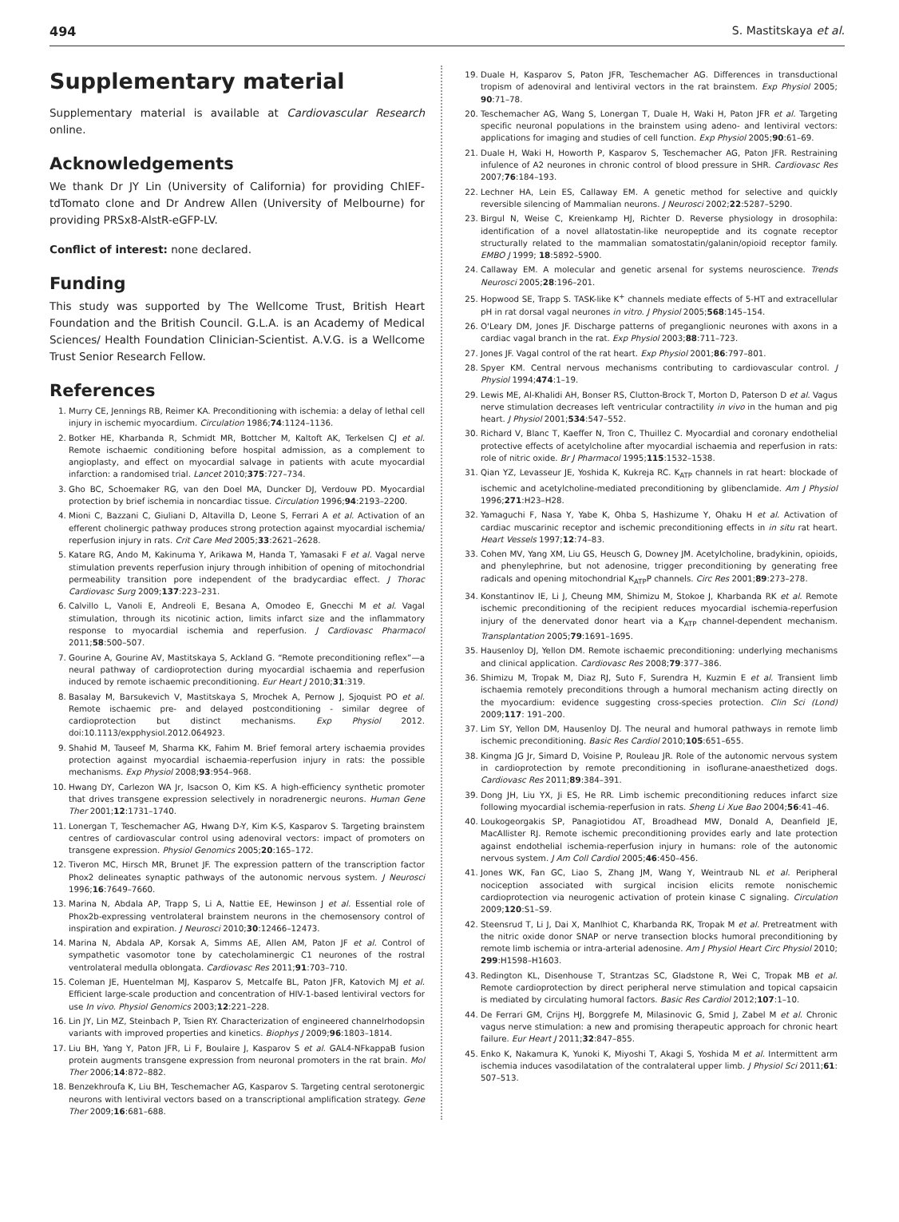494 S. Mastitskaya et al.
Supplementary material
Supplementary material is available at Cardiovascular Research online.
Acknowledgements
We thank Dr JY Lin (University of California) for providing ChIEF-tdTomato clone and Dr Andrew Allen (University of Melbourne) for providing PRSx8-AlstR-eGFP-LV.
Conflict of interest: none declared.
Funding
This study was supported by The Wellcome Trust, British Heart Foundation and the British Council. G.L.A. is an Academy of Medical Sciences/ Health Foundation Clinician-Scientist. A.V.G. is a Wellcome Trust Senior Research Fellow.
References
1. Murry CE, Jennings RB, Reimer KA. Preconditioning with ischemia: a delay of lethal cell injury in ischemic myocardium. Circulation 1986;74:1124–1136.
2. Botker HE, Kharbanda R, Schmidt MR, Bottcher M, Kaltoft AK, Terkelsen CJ et al. Remote ischaemic conditioning before hospital admission, as a complement to angioplasty, and effect on myocardial salvage in patients with acute myocardial infarction: a randomised trial. Lancet 2010;375:727–734.
3. Gho BC, Schoemaker RG, van den Doel MA, Duncker DJ, Verdouw PD. Myocardial protection by brief ischemia in noncardiac tissue. Circulation 1996;94:2193–2200.
4. Mioni C, Bazzani C, Giuliani D, Altavilla D, Leone S, Ferrari A et al. Activation of an efferent cholinergic pathway produces strong protection against myocardial ischemia/ reperfusion injury in rats. Crit Care Med 2005;33:2621–2628.
5. Katare RG, Ando M, Kakinuma Y, Arikawa M, Handa T, Yamasaki F et al. Vagal nerve stimulation prevents reperfusion injury through inhibition of opening of mitochondrial permeability transition pore independent of the bradycardiac effect. J Thorac Cardiovasc Surg 2009;137:223–231.
6. Calvillo L, Vanoli E, Andreoli E, Besana A, Omodeo E, Gnecchi M et al. Vagal stimulation, through its nicotinic action, limits infarct size and the inflammatory response to myocardial ischemia and reperfusion. J Cardiovasc Pharmacol 2011;58:500–507.
7. Gourine A, Gourine AV, Mastitskaya S, Ackland G. “Remote preconditioning reflex”—a neural pathway of cardioprotection during myocardial ischaemia and reperfusion induced by remote ischaemic preconditioning. Eur Heart J 2010;31:319.
8. Basalay M, Barsukevich V, Mastitskaya S, Mrochek A, Pernow J, Sjoquist PO et al. Remote ischaemic pre- and delayed postconditioning - similar degree of cardioprotection but distinct mechanisms. Exp Physiol 2012. doi:10.1113/expphysiol.2012.064923.
9. Shahid M, Tauseef M, Sharma KK, Fahim M. Brief femoral artery ischaemia provides protection against myocardial ischaemia-reperfusion injury in rats: the possible mechanisms. Exp Physiol 2008;93:954–968.
10. Hwang DY, Carlezon WA Jr, Isacson O, Kim KS. A high-efficiency synthetic promoter that drives transgene expression selectively in noradrenergic neurons. Human Gene Ther 2001;12:1731–1740.
11. Lonergan T, Teschemacher AG, Hwang D-Y, Kim K-S, Kasparov S. Targeting brainstem centres of cardiovascular control using adenoviral vectors: impact of promoters on transgene expression. Physiol Genomics 2005;20:165–172.
12. Tiveron MC, Hirsch MR, Brunet JF. The expression pattern of the transcription factor Phox2 delineates synaptic pathways of the autonomic nervous system. J Neurosci 1996;16:7649–7660.
13. Marina N, Abdala AP, Trapp S, Li A, Nattie EE, Hewinson J et al. Essential role of Phox2b-expressing ventrolateral brainstem neurons in the chemosensory control of inspiration and expiration. J Neurosci 2010;30:12466–12473.
14. Marina N, Abdala AP, Korsak A, Simms AE, Allen AM, Paton JF et al. Control of sympathetic vasomotor tone by catecholaminergic C1 neurones of the rostral ventrolateral medulla oblongata. Cardiovasc Res 2011;91:703–710.
15. Coleman JE, Huentelman MJ, Kasparov S, Metcalfe BL, Paton JFR, Katovich MJ et al. Efficient large-scale production and concentration of HIV-1-based lentiviral vectors for use In vivo. Physiol Genomics 2003;12:221–228.
16. Lin JY, Lin MZ, Steinbach P, Tsien RY. Characterization of engineered channelrhodopsin variants with improved properties and kinetics. Biophys J 2009;96:1803–1814.
17. Liu BH, Yang Y, Paton JFR, Li F, Boulaire J, Kasparov S et al. GAL4-NFkappaB fusion protein augments transgene expression from neuronal promoters in the rat brain. Mol Ther 2006;14:872–882.
18. Benzekhroufa K, Liu BH, Teschemacher AG, Kasparov S. Targeting central serotonergic neurons with lentiviral vectors based on a transcriptional amplification strategy. Gene Ther 2009;16:681–688.
19. Duale H, Kasparov S, Paton JFR, Teschemacher AG. Differences in transductional tropism of adenoviral and lentiviral vectors in the rat brainstem. Exp Physiol 2005; 90:71–78.
20. Teschemacher AG, Wang S, Lonergan T, Duale H, Waki H, Paton JFR et al. Targeting specific neuronal populations in the brainstem using adeno- and lentiviral vectors: applications for imaging and studies of cell function. Exp Physiol 2005;90:61–69.
21. Duale H, Waki H, Howorth P, Kasparov S, Teschemacher AG, Paton JFR. Restraining infulence of A2 neurones in chronic control of blood pressure in SHR. Cardiovasc Res 2007;76:184–193.
22. Lechner HA, Lein ES, Callaway EM. A genetic method for selective and quickly reversible silencing of Mammalian neurons. J Neurosci 2002;22:5287–5290.
23. Birgul N, Weise C, Kreienkamp HJ, Richter D. Reverse physiology in drosophila: identification of a novel allatostatin-like neuropeptide and its cognate receptor structurally related to the mammalian somatostatin/galanin/opioid receptor family. EMBO J 1999; 18:5892–5900.
24. Callaway EM. A molecular and genetic arsenal for systems neuroscience. Trends Neurosci 2005;28:196–201.
25. Hopwood SE, Trapp S. TASK-like K<sup>+</sup> channels mediate effects of 5-HT and extracellular pH in rat dorsal vagal neurones in vitro. J Physiol 2005;568:145–154.
26. O'Leary DM, Jones JF. Discharge patterns of preganglionic neurones with axons in a cardiac vagal branch in the rat. Exp Physiol 2003;88:711–723.
27. Jones JF. Vagal control of the rat heart. Exp Physiol 2001;86:797–801.
28. Spyer KM. Central nervous mechanisms contributing to cardiovascular control. J Physiol 1994;474:1–19.
29. Lewis ME, Al-Khalidi AH, Bonser RS, Clutton-Brock T, Morton D, Paterson D et al. Vagus nerve stimulation decreases left ventricular contractility in vivo in the human and pig heart. J Physiol 2001;534:547–552.
30. Richard V, Blanc T, Kaeffer N, Tron C, Thuillez C. Myocardial and coronary endothelial protective effects of acetylcholine after myocardial ischaemia and reperfusion in rats: role of nitric oxide. Br J Pharmacol 1995;115:1532–1538.
31. Qian YZ, Levasseur JE, Yoshida K, Kukreja RC. K<sub>ATP</sub> channels in rat heart: blockade of ischemic and acetylcholine-mediated preconditioning by glibenclamide. Am J Physiol 1996;271:H23–H28.
32. Yamaguchi F, Nasa Y, Yabe K, Ohba S, Hashizume Y, Ohaku H et al. Activation of cardiac muscarinic receptor and ischemic preconditioning effects in in situ rat heart. Heart Vessels 1997;12:74–83.
33. Cohen MV, Yang XM, Liu GS, Heusch G, Downey JM. Acetylcholine, bradykinin, opioids, and phenylephrine, but not adenosine, trigger preconditioning by generating free radicals and opening mitochondrial K<sub>ATP</sub>P channels. Circ Res 2001;89:273–278.
34. Konstantinov IE, Li J, Cheung MM, Shimizu M, Stokoe J, Kharbanda RK et al. Remote ischemic preconditioning of the recipient reduces myocardial ischemia-reperfusion injury of the denervated donor heart via a K<sub>ATP</sub> channel-dependent mechanism. Transplantation 2005;79:1691–1695.
35. Hausenloy DJ, Yellon DM. Remote ischaemic preconditioning: underlying mechanisms and clinical application. Cardiovasc Res 2008;79:377–386.
36. Shimizu M, Tropak M, Diaz RJ, Suto F, Surendra H, Kuzmin E et al. Transient limb ischaemia remotely preconditions through a humoral mechanism acting directly on the myocardium: evidence suggesting cross-species protection. Clin Sci (Lond) 2009;117: 191–200.
37. Lim SY, Yellon DM, Hausenloy DJ. The neural and humoral pathways in remote limb ischemic preconditioning. Basic Res Cardiol 2010;105:651–655.
38. Kingma JG Jr, Simard D, Voisine P, Rouleau JR. Role of the autonomic nervous system in cardioprotection by remote preconditioning in isoflurane-anaesthetized dogs. Cardiovasc Res 2011;89:384–391.
39. Dong JH, Liu YX, Ji ES, He RR. Limb ischemic preconditioning reduces infarct size following myocardial ischemia-reperfusion in rats. Sheng Li Xue Bao 2004;56:41–46.
40. Loukogeorgakis SP, Panagiotidou AT, Broadhead MW, Donald A, Deanfield JE, MacAllister RJ. Remote ischemic preconditioning provides early and late protection against endothelial ischemia-reperfusion injury in humans: role of the autonomic nervous system. J Am Coll Cardiol 2005;46:450–456.
41. Jones WK, Fan GC, Liao S, Zhang JM, Wang Y, Weintraub NL et al. Peripheral nociception associated with surgical incision elicits remote nonischemic cardioprotection via neurogenic activation of protein kinase C signaling. Circulation 2009;120:S1–S9.
42. Steensrud T, Li J, Dai X, Manlhiot C, Kharbanda RK, Tropak M et al. Pretreatment with the nitric oxide donor SNAP or nerve transection blocks humoral preconditioning by remote limb ischemia or intra-arterial adenosine. Am J Physiol Heart Circ Physiol 2010; 299:H1598–H1603.
43. Redington KL, Disenhouse T, Strantzas SC, Gladstone R, Wei C, Tropak MB et al. Remote cardioprotection by direct peripheral nerve stimulation and topical capsaicin is mediated by circulating humoral factors. Basic Res Cardiol 2012;107:1–10.
44. De Ferrari GM, Crijns HJ, Borggrefe M, Milasinovic G, Smid J, Zabel M et al. Chronic vagus nerve stimulation: a new and promising therapeutic approach for chronic heart failure. Eur Heart J 2011;32:847–855.
45. Enko K, Nakamura K, Yunoki K, Miyoshi T, Akagi S, Yoshida M et al. Intermittent arm ischemia induces vasodilatation of the contralateral upper limb. J Physiol Sci 2011;61: 507–513.